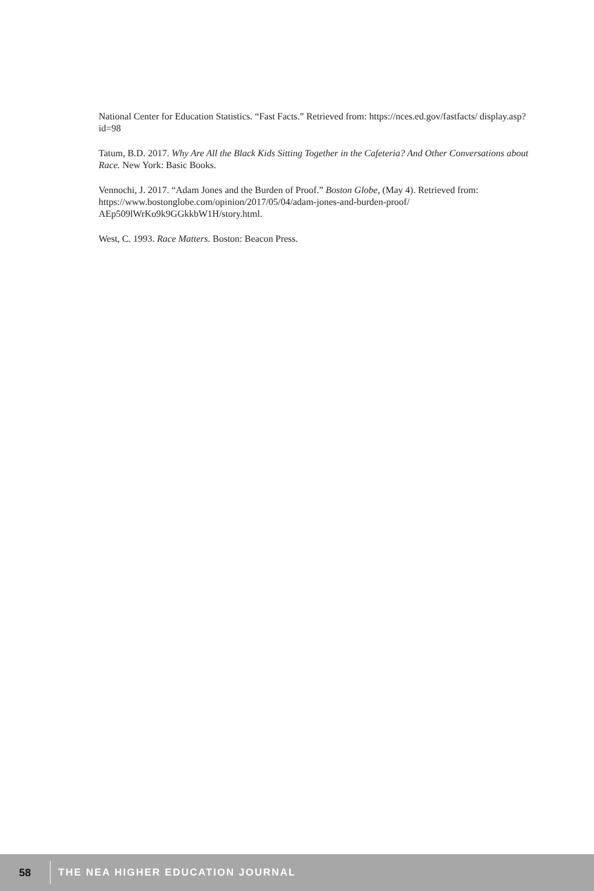National Center for Education Statistics. “Fast Facts.” Retrieved from: https://nces.ed.gov/fastfacts/ display.asp?id=98
Tatum, B.D. 2017. Why Are All the Black Kids Sitting Together in the Cafeteria? And Other Conversations about Race. New York: Basic Books.
Vennochi, J. 2017. “Adam Jones and the Burden of Proof.” Boston Globe, (May 4). Retrieved from: https://www.bostonglobe.com/opinion/2017/05/04/adam-jones-and-burden-proof/ AEp509lWrKo9k9GGkkbW1H/story.html.
West, C. 1993. Race Matters. Boston: Beacon Press.
58 THE NEA HIGHER EDUCATION JOURNAL